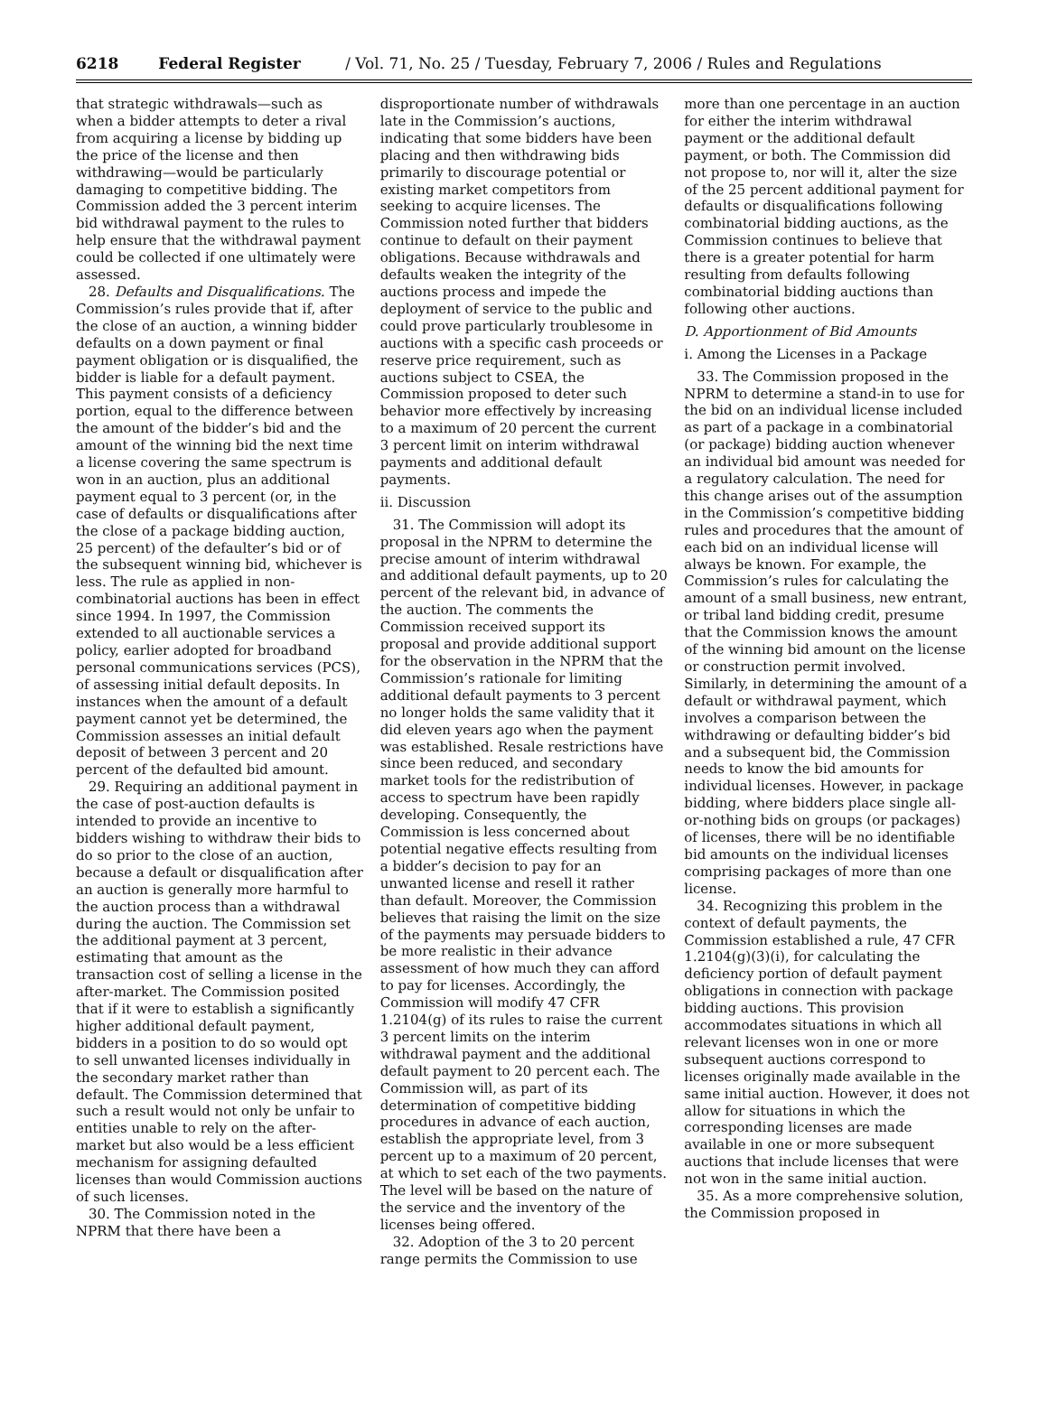6218 Federal Register / Vol. 71, No. 25 / Tuesday, February 7, 2006 / Rules and Regulations
that strategic withdrawals—such as when a bidder attempts to deter a rival from acquiring a license by bidding up the price of the license and then withdrawing—would be particularly damaging to competitive bidding. The Commission added the 3 percent interim bid withdrawal payment to the rules to help ensure that the withdrawal payment could be collected if one ultimately were assessed.
28. Defaults and Disqualifications. The Commission’s rules provide that if, after the close of an auction, a winning bidder defaults on a down payment or final payment obligation or is disqualified, the bidder is liable for a default payment. This payment consists of a deficiency portion, equal to the difference between the amount of the bidder’s bid and the amount of the winning bid the next time a license covering the same spectrum is won in an auction, plus an additional payment equal to 3 percent (or, in the case of defaults or disqualifications after the close of a package bidding auction, 25 percent) of the defaulter’s bid or of the subsequent winning bid, whichever is less. The rule as applied in non-combinatorial auctions has been in effect since 1994. In 1997, the Commission extended to all auctionable services a policy, earlier adopted for broadband personal communications services (PCS), of assessing initial default deposits. In instances when the amount of a default payment cannot yet be determined, the Commission assesses an initial default deposit of between 3 percent and 20 percent of the defaulted bid amount.
29. Requiring an additional payment in the case of post-auction defaults is intended to provide an incentive to bidders wishing to withdraw their bids to do so prior to the close of an auction, because a default or disqualification after an auction is generally more harmful to the auction process than a withdrawal during the auction. The Commission set the additional payment at 3 percent, estimating that amount as the transaction cost of selling a license in the after-market. The Commission posited that if it were to establish a significantly higher additional default payment, bidders in a position to do so would opt to sell unwanted licenses individually in the secondary market rather than default. The Commission determined that such a result would not only be unfair to entities unable to rely on the after-market but also would be a less efficient mechanism for assigning defaulted licenses than would Commission auctions of such licenses.
30. The Commission noted in the NPRM that there have been a
disproportionate number of withdrawals late in the Commission’s auctions, indicating that some bidders have been placing and then withdrawing bids primarily to discourage potential or existing market competitors from seeking to acquire licenses. The Commission noted further that bidders continue to default on their payment obligations. Because withdrawals and defaults weaken the integrity of the auctions process and impede the deployment of service to the public and could prove particularly troublesome in auctions with a specific cash proceeds or reserve price requirement, such as auctions subject to CSEA, the Commission proposed to deter such behavior more effectively by increasing to a maximum of 20 percent the current 3 percent limit on interim withdrawal payments and additional default payments.
ii. Discussion
31. The Commission will adopt its proposal in the NPRM to determine the precise amount of interim withdrawal and additional default payments, up to 20 percent of the relevant bid, in advance of the auction. The comments the Commission received support its proposal and provide additional support for the observation in the NPRM that the Commission’s rationale for limiting additional default payments to 3 percent no longer holds the same validity that it did eleven years ago when the payment was established. Resale restrictions have since been reduced, and secondary market tools for the redistribution of access to spectrum have been rapidly developing. Consequently, the Commission is less concerned about potential negative effects resulting from a bidder’s decision to pay for an unwanted license and resell it rather than default. Moreover, the Commission believes that raising the limit on the size of the payments may persuade bidders to be more realistic in their advance assessment of how much they can afford to pay for licenses. Accordingly, the Commission will modify 47 CFR 1.2104(g) of its rules to raise the current 3 percent limits on the interim withdrawal payment and the additional default payment to 20 percent each. The Commission will, as part of its determination of competitive bidding procedures in advance of each auction, establish the appropriate level, from 3 percent up to a maximum of 20 percent, at which to set each of the two payments. The level will be based on the nature of the service and the inventory of the licenses being offered.
32. Adoption of the 3 to 20 percent range permits the Commission to use
more than one percentage in an auction for either the interim withdrawal payment or the additional default payment, or both. The Commission did not propose to, nor will it, alter the size of the 25 percent additional payment for defaults or disqualifications following combinatorial bidding auctions, as the Commission continues to believe that there is a greater potential for harm resulting from defaults following combinatorial bidding auctions than following other auctions.
D. Apportionment of Bid Amounts
i. Among the Licenses in a Package
33. The Commission proposed in the NPRM to determine a stand-in to use for the bid on an individual license included as part of a package in a combinatorial (or package) bidding auction whenever an individual bid amount was needed for a regulatory calculation. The need for this change arises out of the assumption in the Commission’s competitive bidding rules and procedures that the amount of each bid on an individual license will always be known. For example, the Commission’s rules for calculating the amount of a small business, new entrant, or tribal land bidding credit, presume that the Commission knows the amount of the winning bid amount on the license or construction permit involved. Similarly, in determining the amount of a default or withdrawal payment, which involves a comparison between the withdrawing or defaulting bidder’s bid and a subsequent bid, the Commission needs to know the bid amounts for individual licenses. However, in package bidding, where bidders place single all-or-nothing bids on groups (or packages) of licenses, there will be no identifiable bid amounts on the individual licenses comprising packages of more than one license.
34. Recognizing this problem in the context of default payments, the Commission established a rule, 47 CFR 1.2104(g)(3)(i), for calculating the deficiency portion of default payment obligations in connection with package bidding auctions. This provision accommodates situations in which all relevant licenses won in one or more subsequent auctions correspond to licenses originally made available in the same initial auction. However, it does not allow for situations in which the corresponding licenses are made available in one or more subsequent auctions that include licenses that were not won in the same initial auction.
35. As a more comprehensive solution, the Commission proposed in